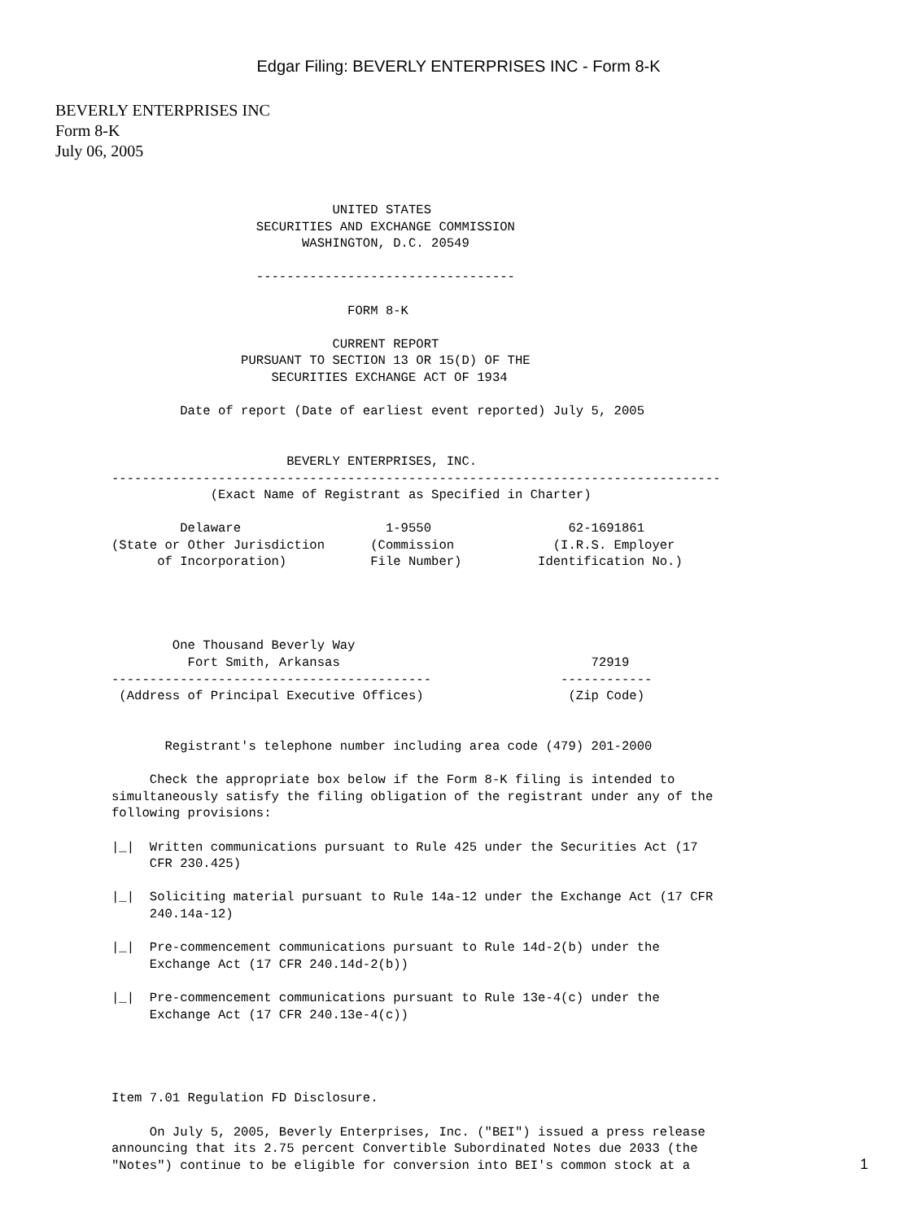Edgar Filing: BEVERLY ENTERPRISES INC - Form 8-K
BEVERLY ENTERPRISES INC
Form 8-K
July 06, 2005
                             UNITED STATES
                   SECURITIES AND EXCHANGE COMMISSION
                         WASHINGTON, D.C. 20549

                   ----------------------------------

                               FORM 8-K

                             CURRENT REPORT
                 PURSUANT TO SECTION 13 OR 15(D) OF THE
                     SECURITIES EXCHANGE ACT OF 1934

         Date of report (Date of earliest event reported) July 5, 2005


                       BEVERLY ENTERPRISES, INC.
--------------------------------------------------------------------------------
             (Exact Name of Registrant as Specified in Charter)

         Delaware                   1-9550                  62-1691861
(State or Other Jurisdiction      (Commission             (I.R.S. Employer
      of Incorporation)           File Number)          Identification No.)




        One Thousand Beverly Way
          Fort Smith, Arkansas                                 72919
------------------------------------------                 ------------
 (Address of Principal Executive Offices)                   (Zip Code)


       Registrant's telephone number including area code (479) 201-2000

     Check the appropriate box below if the Form 8-K filing is intended to
simultaneously satisfy the filing obligation of the registrant under any of the
following provisions:

|_|  Written communications pursuant to Rule 425 under the Securities Act (17
     CFR 230.425)

|_|  Soliciting material pursuant to Rule 14a-12 under the Exchange Act (17 CFR
     240.14a-12)

|_|  Pre-commencement communications pursuant to Rule 14d-2(b) under the
     Exchange Act (17 CFR 240.14d-2(b))

|_|  Pre-commencement communications pursuant to Rule 13e-4(c) under the
     Exchange Act (17 CFR 240.13e-4(c))




Item 7.01 Regulation FD Disclosure.

     On July 5, 2005, Beverly Enterprises, Inc. ("BEI") issued a press release
announcing that its 2.75 percent Convertible Subordinated Notes due 2033 (the
"Notes") continue to be eligible for conversion into BEI's common stock at a
1